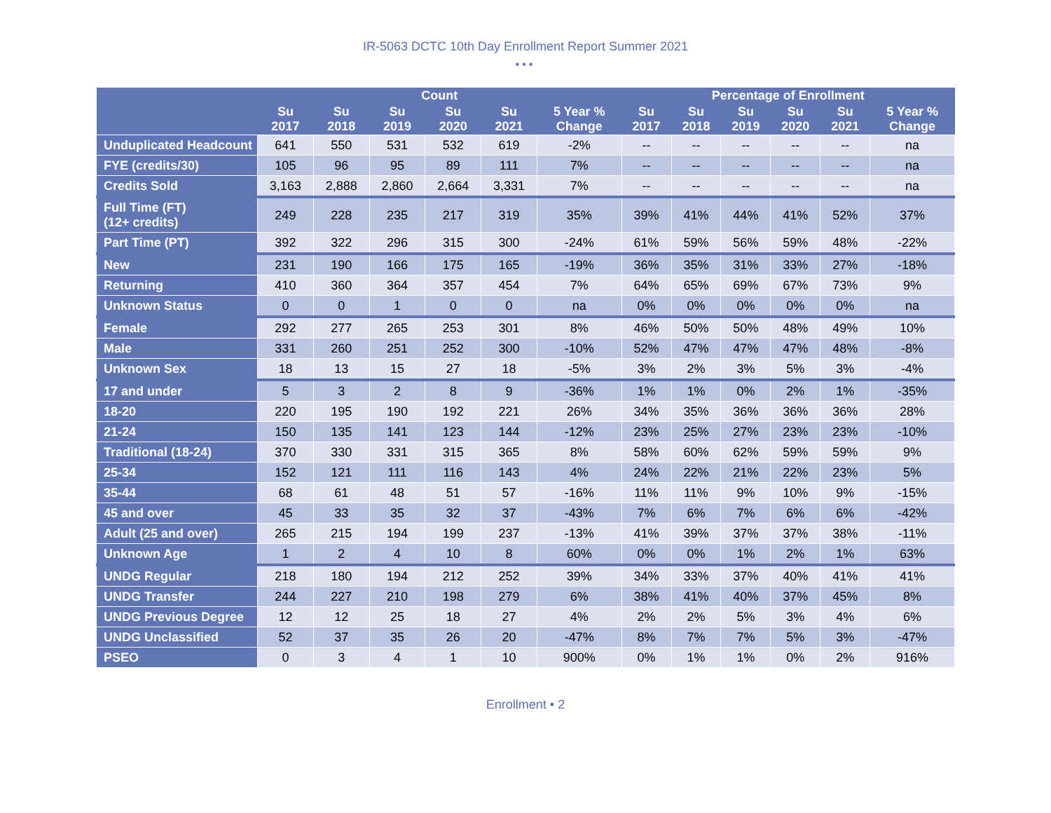IR-5063 DCTC 10th Day Enrollment Report Summer 2021
•••
| | Count | | | | | | Percentage of Enrollment | | | | | |
| --- | --- | --- | --- | --- | --- | --- | --- | --- | --- | --- | --- | --- |
| | Su 2017 | Su 2018 | Su 2019 | Su 2020 | Su 2021 | 5 Year % Change | Su 2017 | Su 2018 | Su 2019 | Su 2020 | Su 2021 | 5 Year % Change |
| Unduplicated Headcount | 641 | 550 | 531 | 532 | 619 | -2% | -- | -- | -- | -- | -- | na |
| FYE (credits/30) | 105 | 96 | 95 | 89 | 111 | 7% | -- | -- | -- | -- | -- | na |
| Credits Sold | 3,163 | 2,888 | 2,860 | 2,664 | 3,331 | 7% | -- | -- | -- | -- | -- | na |
| Full Time (FT) (12+ credits) | 249 | 228 | 235 | 217 | 319 | 35% | 39% | 41% | 44% | 41% | 52% | 37% |
| Part Time (PT) | 392 | 322 | 296 | 315 | 300 | -24% | 61% | 59% | 56% | 59% | 48% | -22% |
| New | 231 | 190 | 166 | 175 | 165 | -19% | 36% | 35% | 31% | 33% | 27% | -18% |
| Returning | 410 | 360 | 364 | 357 | 454 | 7% | 64% | 65% | 69% | 67% | 73% | 9% |
| Unknown Status | 0 | 0 | 1 | 0 | 0 | na | 0% | 0% | 0% | 0% | 0% | na |
| Female | 292 | 277 | 265 | 253 | 301 | 8% | 46% | 50% | 50% | 48% | 49% | 10% |
| Male | 331 | 260 | 251 | 252 | 300 | -10% | 52% | 47% | 47% | 47% | 48% | -8% |
| Unknown Sex | 18 | 13 | 15 | 27 | 18 | -5% | 3% | 2% | 3% | 5% | 3% | -4% |
| 17 and under | 5 | 3 | 2 | 8 | 9 | -36% | 1% | 1% | 0% | 2% | 1% | -35% |
| 18-20 | 220 | 195 | 190 | 192 | 221 | 26% | 34% | 35% | 36% | 36% | 36% | 28% |
| 21-24 | 150 | 135 | 141 | 123 | 144 | -12% | 23% | 25% | 27% | 23% | 23% | -10% |
| Traditional (18-24) | 370 | 330 | 331 | 315 | 365 | 8% | 58% | 60% | 62% | 59% | 59% | 9% |
| 25-34 | 152 | 121 | 111 | 116 | 143 | 4% | 24% | 22% | 21% | 22% | 23% | 5% |
| 35-44 | 68 | 61 | 48 | 51 | 57 | -16% | 11% | 11% | 9% | 10% | 9% | -15% |
| 45 and over | 45 | 33 | 35 | 32 | 37 | -43% | 7% | 6% | 7% | 6% | 6% | -42% |
| Adult (25 and over) | 265 | 215 | 194 | 199 | 237 | -13% | 41% | 39% | 37% | 37% | 38% | -11% |
| Unknown Age | 1 | 2 | 4 | 10 | 8 | 60% | 0% | 0% | 1% | 2% | 1% | 63% |
| UNDG Regular | 218 | 180 | 194 | 212 | 252 | 39% | 34% | 33% | 37% | 40% | 41% | 41% |
| UNDG Transfer | 244 | 227 | 210 | 198 | 279 | 6% | 38% | 41% | 40% | 37% | 45% | 8% |
| UNDG Previous Degree | 12 | 12 | 25 | 18 | 27 | 4% | 2% | 2% | 5% | 3% | 4% | 6% |
| UNDG Unclassified | 52 | 37 | 35 | 26 | 20 | -47% | 8% | 7% | 7% | 5% | 3% | -47% |
| PSEO | 0 | 3 | 4 | 1 | 10 | 900% | 0% | 1% | 1% | 0% | 2% | 916% |
Enrollment • 2